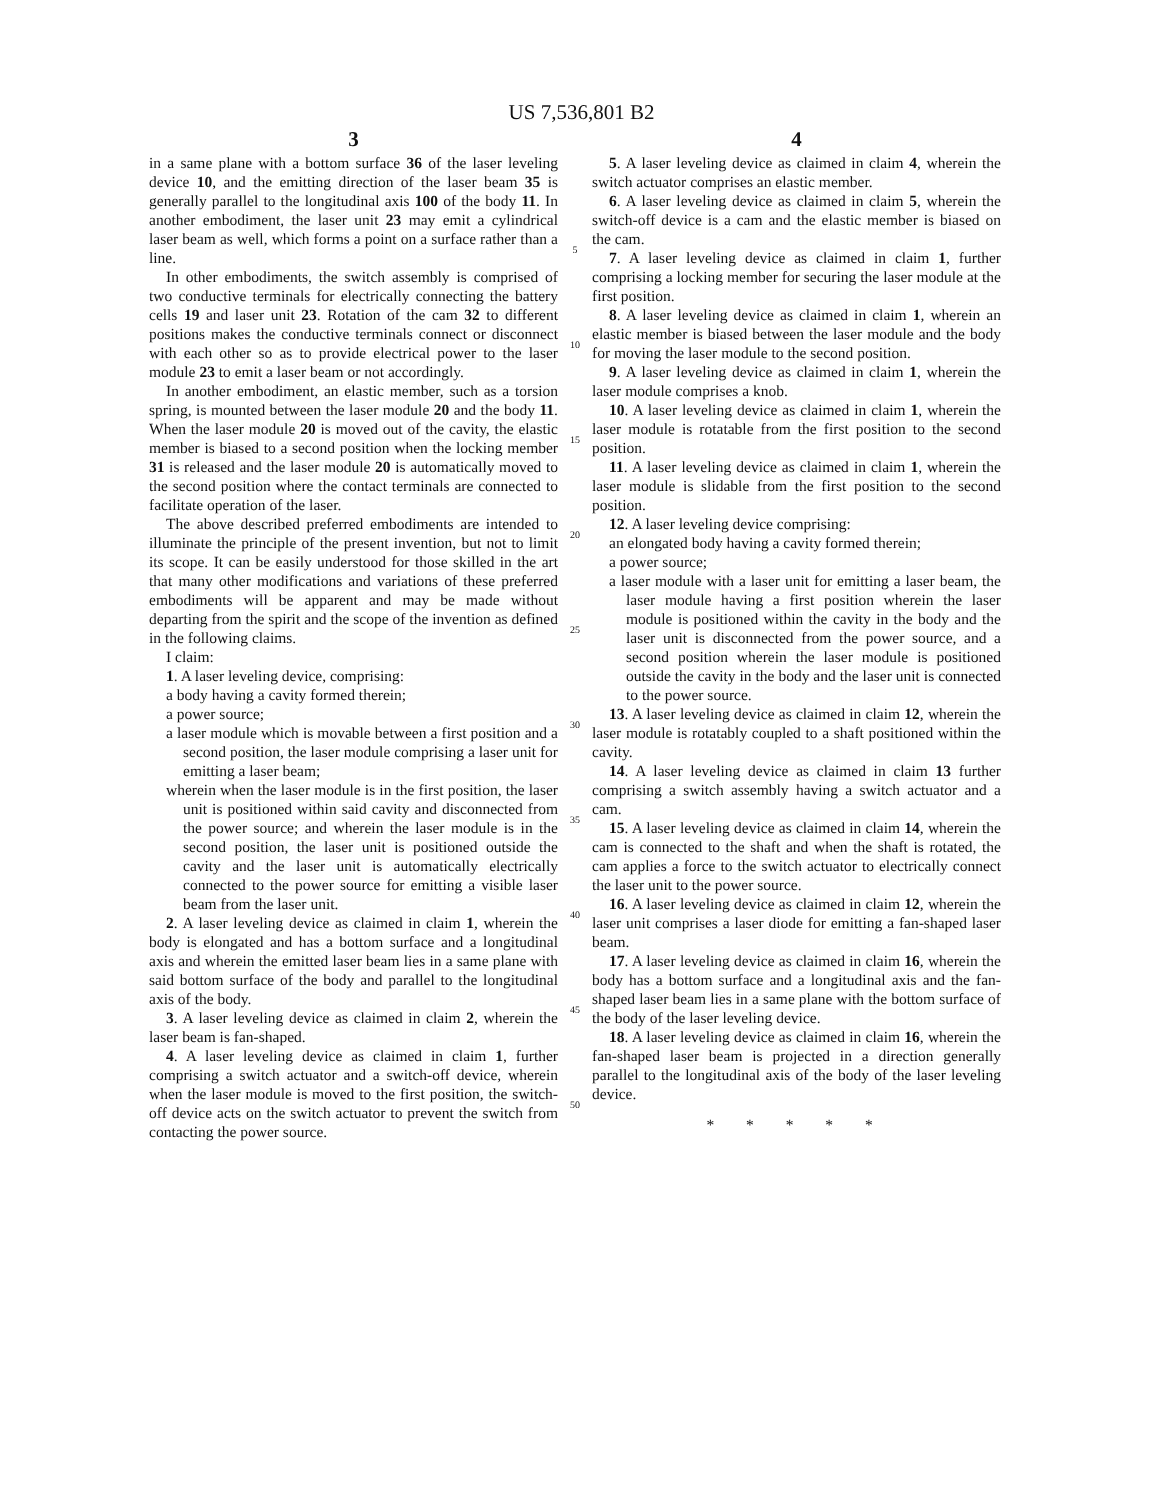US 7,536,801 B2
3
in a same plane with a bottom surface 36 of the laser leveling device 10, and the emitting direction of the laser beam 35 is generally parallel to the longitudinal axis 100 of the body 11. In another embodiment, the laser unit 23 may emit a cylindrical laser beam as well, which forms a point on a surface rather than a line.
In other embodiments, the switch assembly is comprised of two conductive terminals for electrically connecting the battery cells 19 and laser unit 23. Rotation of the cam 32 to different positions makes the conductive terminals connect or disconnect with each other so as to provide electrical power to the laser module 23 to emit a laser beam or not accordingly.
In another embodiment, an elastic member, such as a torsion spring, is mounted between the laser module 20 and the body 11. When the laser module 20 is moved out of the cavity, the elastic member is biased to a second position when the locking member 31 is released and the laser module 20 is automatically moved to the second position where the contact terminals are connected to facilitate operation of the laser.
The above described preferred embodiments are intended to illuminate the principle of the present invention, but not to limit its scope. It can be easily understood for those skilled in the art that many other modifications and variations of these preferred embodiments will be apparent and may be made without departing from the spirit and the scope of the invention as defined in the following claims.
I claim:
1. A laser leveling device, comprising:
a body having a cavity formed therein;
a power source;
a laser module which is movable between a first position and a second position, the laser module comprising a laser unit for emitting a laser beam;
wherein when the laser module is in the first position, the laser unit is positioned within said cavity and disconnected from the power source; and wherein the laser module is in the second position, the laser unit is positioned outside the cavity and the laser unit is automatically electrically connected to the power source for emitting a visible laser beam from the laser unit.
2. A laser leveling device as claimed in claim 1, wherein the body is elongated and has a bottom surface and a longitudinal axis and wherein the emitted laser beam lies in a same plane with said bottom surface of the body and parallel to the longitudinal axis of the body.
3. A laser leveling device as claimed in claim 2, wherein the laser beam is fan-shaped.
4. A laser leveling device as claimed in claim 1, further comprising a switch actuator and a switch-off device, wherein when the laser module is moved to the first position, the switch-off device acts on the switch actuator to prevent the switch from contacting the power source.
5
10
15
20
25
30
35
40
45
50
4
5. A laser leveling device as claimed in claim 4, wherein the switch actuator comprises an elastic member.
6. A laser leveling device as claimed in claim 5, wherein the switch-off device is a cam and the elastic member is biased on the cam.
7. A laser leveling device as claimed in claim 1, further comprising a locking member for securing the laser module at the first position.
8. A laser leveling device as claimed in claim 1, wherein an elastic member is biased between the laser module and the body for moving the laser module to the second position.
9. A laser leveling device as claimed in claim 1, wherein the laser module comprises a knob.
10. A laser leveling device as claimed in claim 1, wherein the laser module is rotatable from the first position to the second position.
11. A laser leveling device as claimed in claim 1, wherein the laser module is slidable from the first position to the second position.
12. A laser leveling device comprising:
an elongated body having a cavity formed therein;
a power source;
a laser module with a laser unit for emitting a laser beam, the laser module having a first position wherein the laser module is positioned within the cavity in the body and the laser unit is disconnected from the power source, and a second position wherein the laser module is positioned outside the cavity in the body and the laser unit is connected to the power source.
13. A laser leveling device as claimed in claim 12, wherein the laser module is rotatably coupled to a shaft positioned within the cavity.
14. A laser leveling device as claimed in claim 13 further comprising a switch assembly having a switch actuator and a cam.
15. A laser leveling device as claimed in claim 14, wherein the cam is connected to the shaft and when the shaft is rotated, the cam applies a force to the switch actuator to electrically connect the laser unit to the power source.
16. A laser leveling device as claimed in claim 12, wherein the laser unit comprises a laser diode for emitting a fan-shaped laser beam.
17. A laser leveling device as claimed in claim 16, wherein the body has a bottom surface and a longitudinal axis and the fan-shaped laser beam lies in a same plane with the bottom surface of the body of the laser leveling device.
18. A laser leveling device as claimed in claim 16, wherein the fan-shaped laser beam is projected in a direction generally parallel to the longitudinal axis of the body of the laser leveling device.
* * * * *